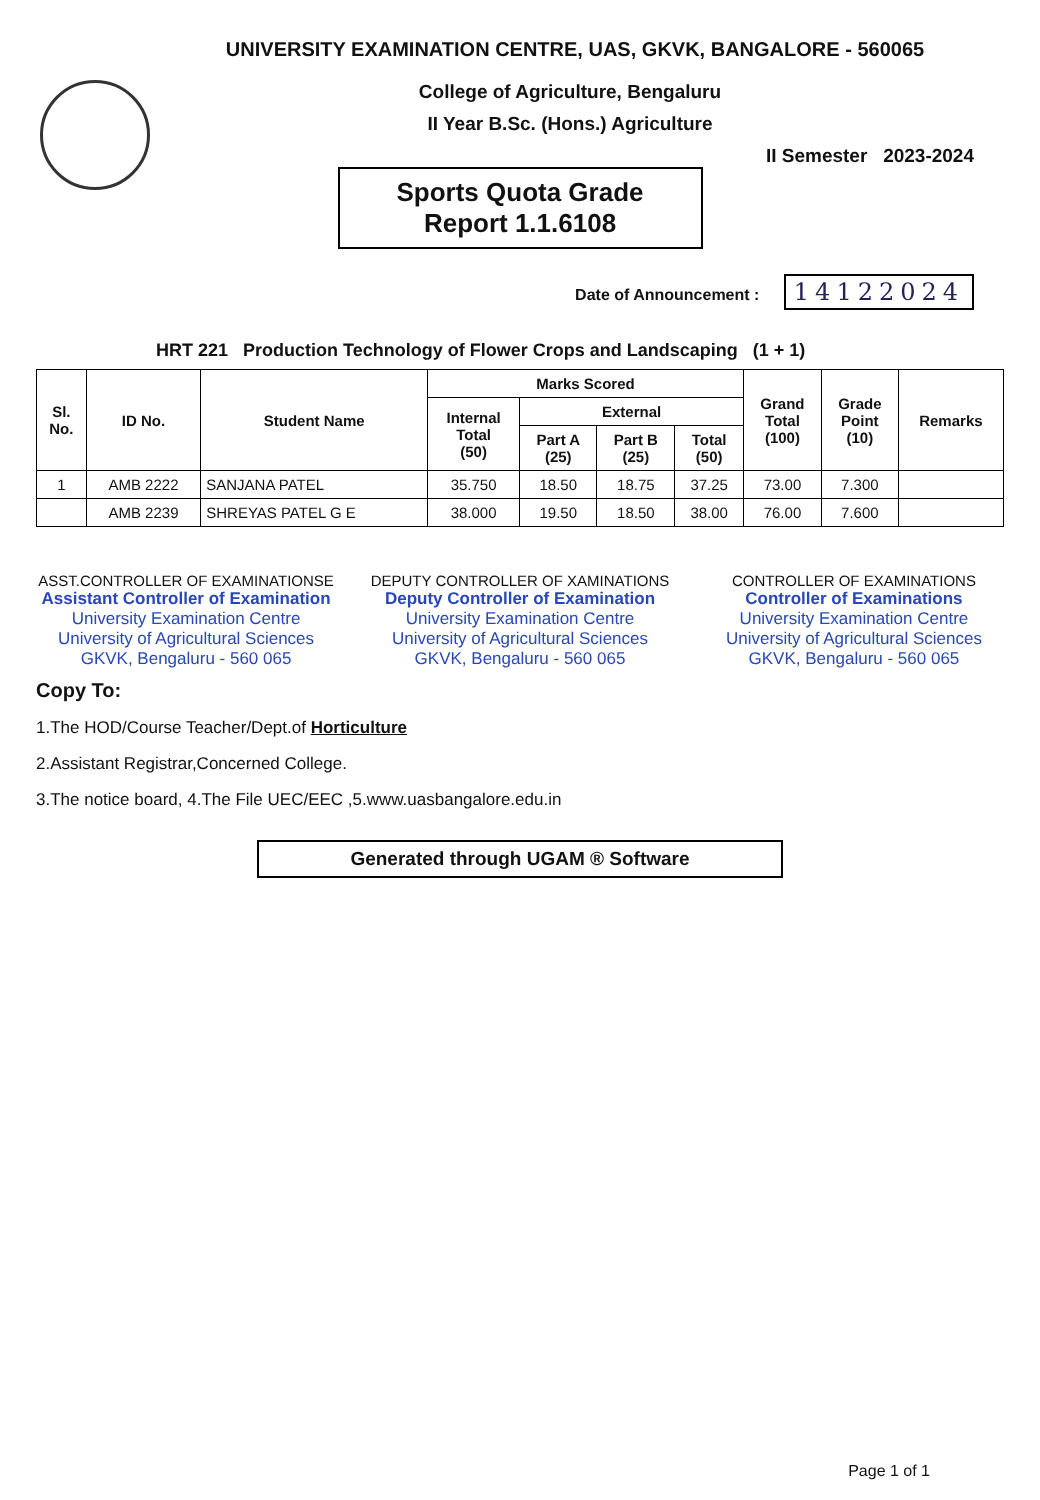UNIVERSITY EXAMINATION CENTRE, UAS, GKVK, BANGALORE - 560065
College of Agriculture, Bengaluru
II Year B.Sc. (Hons.) Agriculture
II Semester 2023-2024
Sports Quota Grade
Report 1.1.6108
Date of Announcement : 14122024
HRT 221 Production Technology of Flower Crops and Landscaping (1 + 1)
| Sl. No. | ID No. | Student Name | Marks Scored | | | | Grand Total (100) | Grade Point (10) | Remarks |
| --- | --- | --- | --- | --- | --- | --- | --- | --- | --- |
| | | | Internal Total (50) | External | | | | | |
| | | | | Part A (25) | Part B (25) | Total (50) | | | |
| 1 | AMB 2222 | SANJANA PATEL | 35.750 | 18.50 | 18.75 | 37.25 | 73.00 | 7.300 | |
| | AMB 2239 | SHREYAS PATEL G E | 38.000 | 19.50 | 18.50 | 38.00 | 76.00 | 7.600 | |
ASST.CONTROLLER OF EXAMINATIONSE
Assistant Controller of Examination
University Examination Centre
University of Agricultural Sciences
GKVK, Bengaluru - 560 065
DEPUTY CONTROLLER OF XAMINATIONS
Deputy Controller of Examination
University Examination Centre
University of Agricultural Sciences
GKVK, Bengaluru - 560 065
CONTROLLER OF EXAMINATIONS
Controller of Examinations
University Examination Centre
University of Agricultural Sciences
GKVK, Bengaluru - 560 065
Copy To:
1.The HOD/Course Teacher/Dept.of Horticulture
2.Assistant Registrar,Concerned College.
3.The notice board, 4.The File UEC/EEC ,5.www.uasbangalore.edu.in
Generated through UGAM ® Software
Page 1 of 1